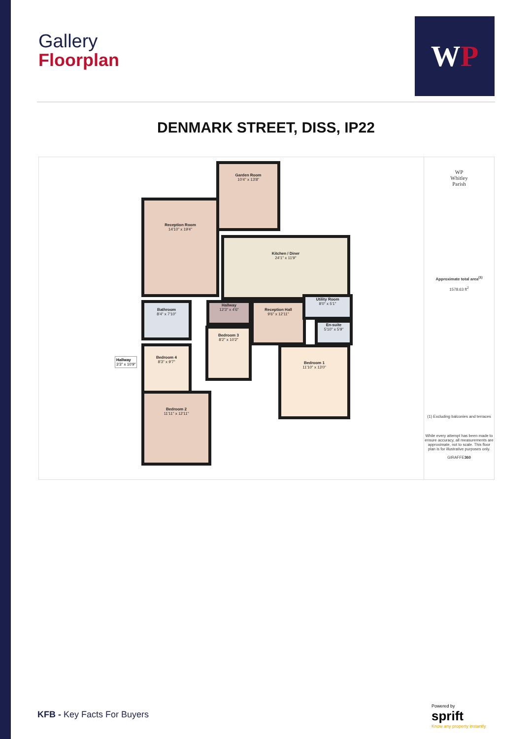Gallery
Floorplan
W P
DENMARK STREET, DISS, IP22
Garden Room
10'4" x 13'8"
Reception Room
14'10" x 19'4"
Kitchen / Diner
24'1" x 11'9"
Bathroom
8'4" x 7'10"
Hallway
12'3" x 4'6"
Reception Hall
9'6" x 12'11"
Utility Room
8'0" x 5'1"
En-suite
5'10" x 5'9"
Bedroom 3
8'2" x 10'2"
Bedroom 4
8'3" x 9'7"
Bedroom 1
11'10" x 13'0"
Bedroom 2
11'11" x 12'11"
Hallway
3'3" x 10'9"
WP
Whitley
Parish
Approximate total area<sup>(1)</sup>
1578.63 ft<sup>2</sup>
(1) Excluding balconies and terraces
While every attempt has been made to ensure accuracy, all measurements are approximate, not to scale. This floor plan is for illustrative purposes only.
GIRAFFE360
KFB - Key Facts For Buyers
Powered by
sprift
Know any property instantly